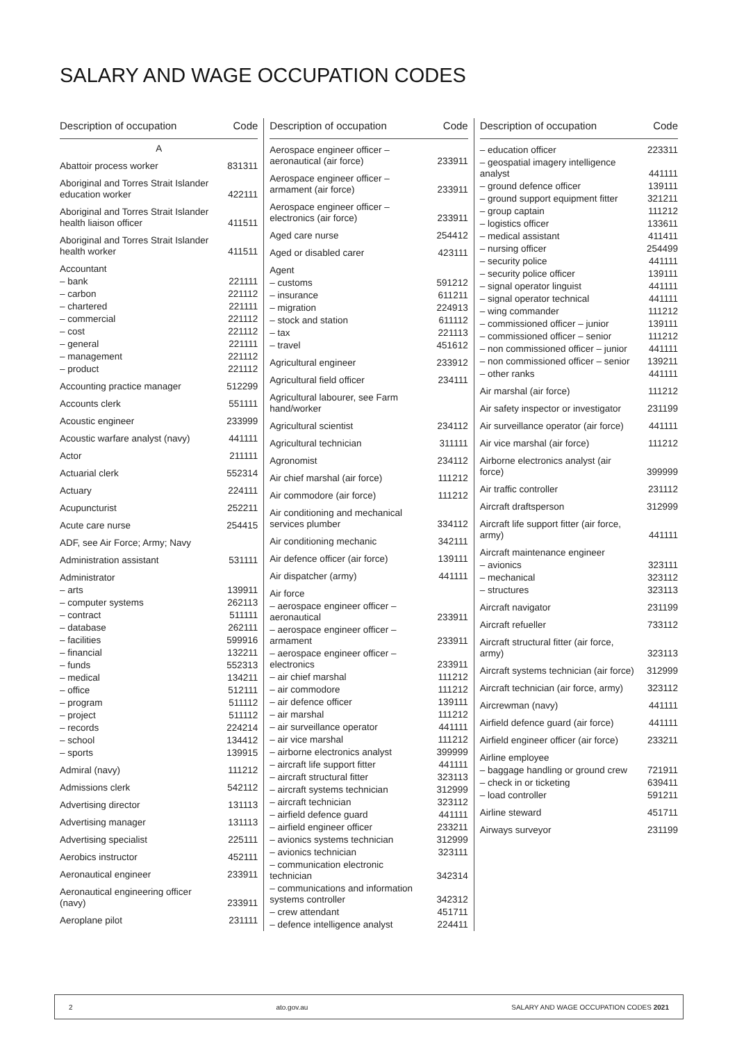SALARY AND WAGE OCCUPATION CODES
| Description of occupation | Code |
| --- | --- |
| A | |
| Abattoir process worker | 831311 |
| Aboriginal and Torres Strait Islander education worker | 422111 |
| Aboriginal and Torres Strait Islander health liaison officer | 411511 |
| Aboriginal and Torres Strait Islander health worker | 411511 |
| Accountant | |
| – bank | 221111 |
| – carbon | 221112 |
| – chartered | 221111 |
| – commercial | 221112 |
| – cost | 221112 |
| – general | 221111 |
| – management | 221112 |
| – product | 221112 |
| Accounting practice manager | 512299 |
| Accounts clerk | 551111 |
| Acoustic engineer | 233999 |
| Acoustic warfare analyst (navy) | 441111 |
| Actor | 211111 |
| Actuarial clerk | 552314 |
| Actuary | 224111 |
| Acupuncturist | 252211 |
| Acute care nurse | 254415 |
| ADF, see Air Force; Army; Navy | |
| Administration assistant | 531111 |
| Administrator | |
| – arts | 139911 |
| – computer systems | 262113 |
| – contract | 511111 |
| – database | 262111 |
| – facilities | 599916 |
| – financial | 132211 |
| – funds | 552313 |
| – medical | 134211 |
| – office | 512111 |
| – program | 511112 |
| – project | 511112 |
| – records | 224214 |
| – school | 134412 |
| – sports | 139915 |
| Admiral (navy) | 111212 |
| Admissions clerk | 542112 |
| Advertising director | 131113 |
| Advertising manager | 131113 |
| Advertising specialist | 225111 |
| Aerobics instructor | 452111 |
| Aeronautical engineer | 233911 |
| Aeronautical engineering officer (navy) | 233911 |
| Aeroplane pilot | 231111 |
| Description of occupation | Code |
| --- | --- |
| Aerospace engineer officer – aeronautical (air force) | 233911 |
| Aerospace engineer officer – armament (air force) | 233911 |
| Aerospace engineer officer – electronics (air force) | 233911 |
| Aged care nurse | 254412 |
| Aged or disabled carer | 423111 |
| Agent | |
| – customs | 591212 |
| – insurance | 611211 |
| – migration | 224913 |
| – stock and station | 611112 |
| – tax | 221113 |
| – travel | 451612 |
| Agricultural engineer | 233912 |
| Agricultural field officer | 234111 |
| Agricultural labourer, see Farm hand/worker | |
| Agricultural scientist | 234112 |
| Agricultural technician | 311111 |
| Agronomist | 234112 |
| Air chief marshal (air force) | 111212 |
| Air commodore (air force) | 111212 |
| Air conditioning and mechanical services plumber | 334112 |
| Air conditioning mechanic | 342111 |
| Air defence officer (air force) | 139111 |
| Air dispatcher (army) | 441111 |
| Air force | |
| – aerospace engineer officer – aeronautical | 233911 |
| – aerospace engineer officer – armament | 233911 |
| – aerospace engineer officer – electronics | 233911 |
| – air chief marshal | 111212 |
| – air commodore | 111212 |
| – air defence officer | 139111 |
| – air marshal | 111212 |
| – air surveillance operator | 441111 |
| – air vice marshal | 111212 |
| – airborne electronics analyst | 399999 |
| – aircraft life support fitter | 441111 |
| – aircraft structural fitter | 323113 |
| – aircraft systems technician | 312999 |
| – aircraft technician | 323112 |
| – airfield defence guard | 441111 |
| – airfield engineer officer | 233211 |
| – avionics systems technician | 312999 |
| – avionics technician | 323111 |
| – communication electronic technician | 342314 |
| – communications and information systems controller | 342312 |
| – crew attendant | 451711 |
| – defence intelligence analyst | 224411 |
| Description of occupation | Code |
| --- | --- |
| – education officer | 223311 |
| – geospatial imagery intelligence analyst | 441111 |
| – ground defence officer | 139111 |
| – ground support equipment fitter | 321211 |
| – group captain | 111212 |
| – logistics officer | 133611 |
| – medical assistant | 411411 |
| – nursing officer | 254499 |
| – security police | 441111 |
| – security police officer | 139111 |
| – signal operator linguist | 441111 |
| – signal operator technical | 441111 |
| – wing commander | 111212 |
| – commissioned officer – junior | 139111 |
| – commissioned officer – senior | 111212 |
| – non commissioned officer – junior | 441111 |
| – non commissioned officer – senior | 139211 |
| – other ranks | 441111 |
| Air marshal (air force) | 111212 |
| Air safety inspector or investigator | 231199 |
| Air surveillance operator (air force) | 441111 |
| Air vice marshal (air force) | 111212 |
| Airborne electronics analyst (air force) | 399999 |
| Air traffic controller | 231112 |
| Aircraft draftsperson | 312999 |
| Aircraft life support fitter (air force, army) | 441111 |
| Aircraft maintenance engineer | |
| – avionics | 323111 |
| – mechanical | 323112 |
| – structures | 323113 |
| Aircraft navigator | 231199 |
| Aircraft refueller | 733112 |
| Aircraft structural fitter (air force, army) | 323113 |
| Aircraft systems technician (air force) | 312999 |
| Aircraft technician (air force, army) | 323112 |
| Aircrewman (navy) | 441111 |
| Airfield defence guard (air force) | 441111 |
| Airfield engineer officer (air force) | 233211 |
| Airline employee | |
| – baggage handling or ground crew | 721911 |
| – check in or ticketing | 639411 |
| – load controller | 591211 |
| Airline steward | 451711 |
| Airways surveyor | 231199 |
2 ato.gov.au SALARY AND WAGE OCCUPATION CODES 2021